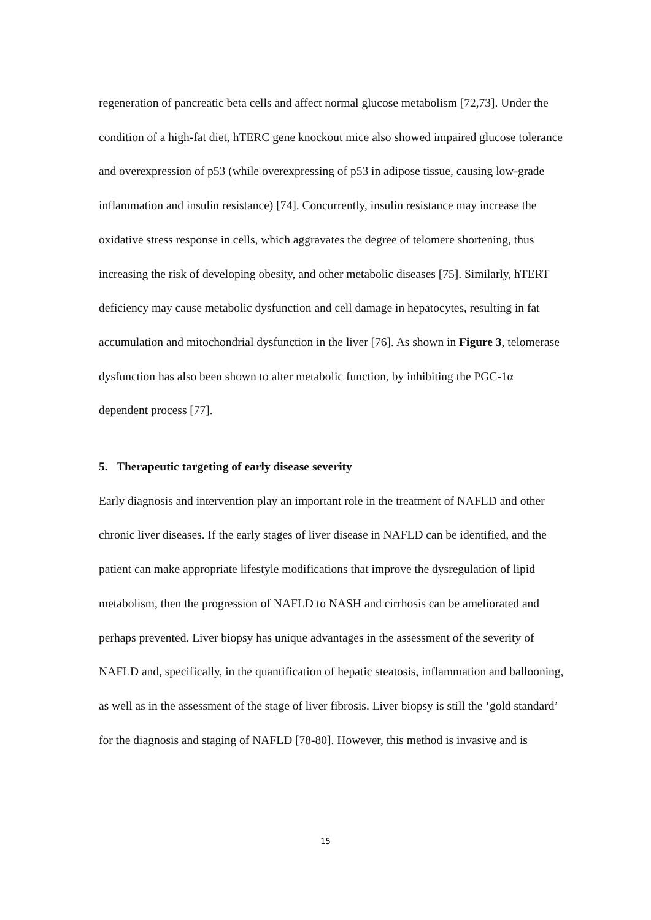regeneration of pancreatic beta cells and affect normal glucose metabolism [72,73]. Under the condition of a high-fat diet, hTERC gene knockout mice also showed impaired glucose tolerance and overexpression of p53 (while overexpressing of p53 in adipose tissue, causing low-grade inflammation and insulin resistance) [74]. Concurrently, insulin resistance may increase the oxidative stress response in cells, which aggravates the degree of telomere shortening, thus increasing the risk of developing obesity, and other metabolic diseases [75]. Similarly, hTERT deficiency may cause metabolic dysfunction and cell damage in hepatocytes, resulting in fat accumulation and mitochondrial dysfunction in the liver [76]. As shown in Figure 3, telomerase dysfunction has also been shown to alter metabolic function, by inhibiting the PGC-1α dependent process [77].
5. Therapeutic targeting of early disease severity
Early diagnosis and intervention play an important role in the treatment of NAFLD and other chronic liver diseases. If the early stages of liver disease in NAFLD can be identified, and the patient can make appropriate lifestyle modifications that improve the dysregulation of lipid metabolism, then the progression of NAFLD to NASH and cirrhosis can be ameliorated and perhaps prevented. Liver biopsy has unique advantages in the assessment of the severity of NAFLD and, specifically, in the quantification of hepatic steatosis, inflammation and ballooning, as well as in the assessment of the stage of liver fibrosis. Liver biopsy is still the ‘gold standard’ for the diagnosis and staging of NAFLD [78-80]. However, this method is invasive and is
15